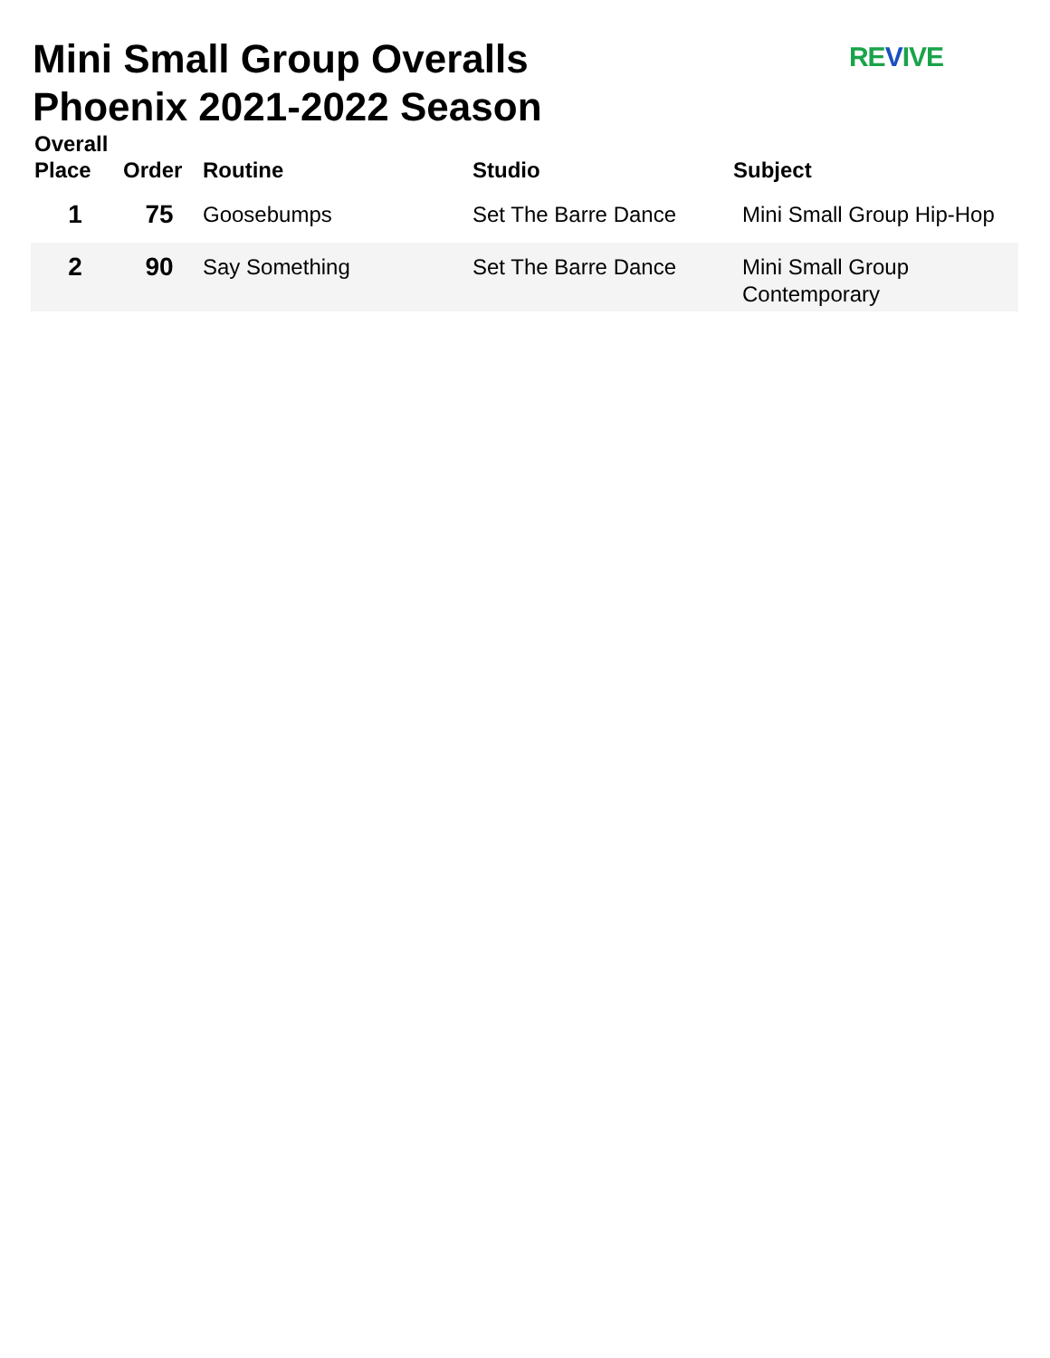Mini Small Group Overalls
Phoenix 2021-2022 Season
REVIVE
| Overall Place | Order | Routine | Studio | Subject |
| --- | --- | --- | --- | --- |
| 1 | 75 | Goosebumps | Set The Barre Dance | Mini Small Group Hip-Hop |
| 2 | 90 | Say Something | Set The Barre Dance | Mini Small Group Contemporary |